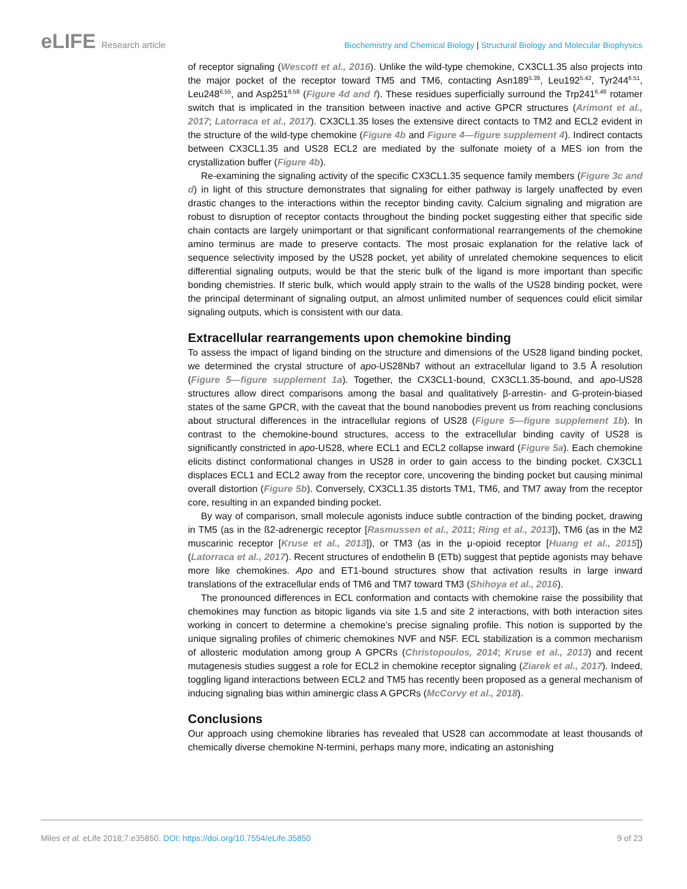eLIFE Research article Biochemistry and Chemical Biology | Structural Biology and Molecular Biophysics
of receptor signaling (Wescott et al., 2016). Unlike the wild-type chemokine, CX3CL1.35 also projects into the major pocket of the receptor toward TM5 and TM6, contacting Asn189<sup>5.39</sup>, Leu192<sup>5.42</sup>, Tyr244<sup>6.51</sup>, Leu248<sup>6.55</sup>, and Asp251<sup>6.58</sup> (Figure 4d and f). These residues superficially surround the Trp241<sup>6.48</sup> rotamer switch that is implicated in the transition between inactive and active GPCR structures (Arimont et al., 2017; Latorraca et al., 2017). CX3CL1.35 loses the extensive direct contacts to TM2 and ECL2 evident in the structure of the wild-type chemokine (Figure 4b and Figure 4—figure supplement 4). Indirect contacts between CX3CL1.35 and US28 ECL2 are mediated by the sulfonate moiety of a MES ion from the crystallization buffer (Figure 4b).
Re-examining the signaling activity of the specific CX3CL1.35 sequence family members (Figure 3c and d) in light of this structure demonstrates that signaling for either pathway is largely unaffected by even drastic changes to the interactions within the receptor binding cavity. Calcium signaling and migration are robust to disruption of receptor contacts throughout the binding pocket suggesting either that specific side chain contacts are largely unimportant or that significant conformational rearrangements of the chemokine amino terminus are made to preserve contacts. The most prosaic explanation for the relative lack of sequence selectivity imposed by the US28 pocket, yet ability of unrelated chemokine sequences to elicit differential signaling outputs, would be that the steric bulk of the ligand is more important than specific bonding chemistries. If steric bulk, which would apply strain to the walls of the US28 binding pocket, were the principal determinant of signaling output, an almost unlimited number of sequences could elicit similar signaling outputs, which is consistent with our data.
Extracellular rearrangements upon chemokine binding
To assess the impact of ligand binding on the structure and dimensions of the US28 ligand binding pocket, we determined the crystal structure of apo-US28Nb7 without an extracellular ligand to 3.5 Å resolution (Figure 5—figure supplement 1a). Together, the CX3CL1-bound, CX3CL1.35-bound, and apo-US28 structures allow direct comparisons among the basal and qualitatively β-arrestin- and G-protein-biased states of the same GPCR, with the caveat that the bound nanobodies prevent us from reaching conclusions about structural differences in the intracellular regions of US28 (Figure 5—figure supplement 1b). In contrast to the chemokine-bound structures, access to the extracellular binding cavity of US28 is significantly constricted in apo-US28, where ECL1 and ECL2 collapse inward (Figure 5a). Each chemokine elicits distinct conformational changes in US28 in order to gain access to the binding pocket. CX3CL1 displaces ECL1 and ECL2 away from the receptor core, uncovering the binding pocket but causing minimal overall distortion (Figure 5b). Conversely, CX3CL1.35 distorts TM1, TM6, and TM7 away from the receptor core, resulting in an expanded binding pocket.
By way of comparison, small molecule agonists induce subtle contraction of the binding pocket, drawing in TM5 (as in the ß2-adrenergic receptor [Rasmussen et al., 2011; Ring et al., 2013]), TM6 (as in the M2 muscarinic receptor [Kruse et al., 2013]), or TM3 (as in the μ-opioid receptor [Huang et al., 2015]) (Latorraca et al., 2017). Recent structures of endothelin B (ETb) suggest that peptide agonists may behave more like chemokines. Apo and ET1-bound structures show that activation results in large inward translations of the extracellular ends of TM6 and TM7 toward TM3 (Shihoya et al., 2016).
The pronounced differences in ECL conformation and contacts with chemokine raise the possibility that chemokines may function as bitopic ligands via site 1.5 and site 2 interactions, with both interaction sites working in concert to determine a chemokine’s precise signaling profile. This notion is supported by the unique signaling profiles of chimeric chemokines NVF and N5F. ECL stabilization is a common mechanism of allosteric modulation among group A GPCRs (Christopoulos, 2014; Kruse et al., 2013) and recent mutagenesis studies suggest a role for ECL2 in chemokine receptor signaling (Ziarek et al., 2017). Indeed, toggling ligand interactions between ECL2 and TM5 has recently been proposed as a general mechanism of inducing signaling bias within aminergic class A GPCRs (McCorvy et al., 2018).
Conclusions
Our approach using chemokine libraries has revealed that US28 can accommodate at least thousands of chemically diverse chemokine N-termini, perhaps many more, indicating an astonishing
Miles et al. eLife 2018;7:e35850. DOI: https://doi.org/10.7554/eLife.35850
9 of 23